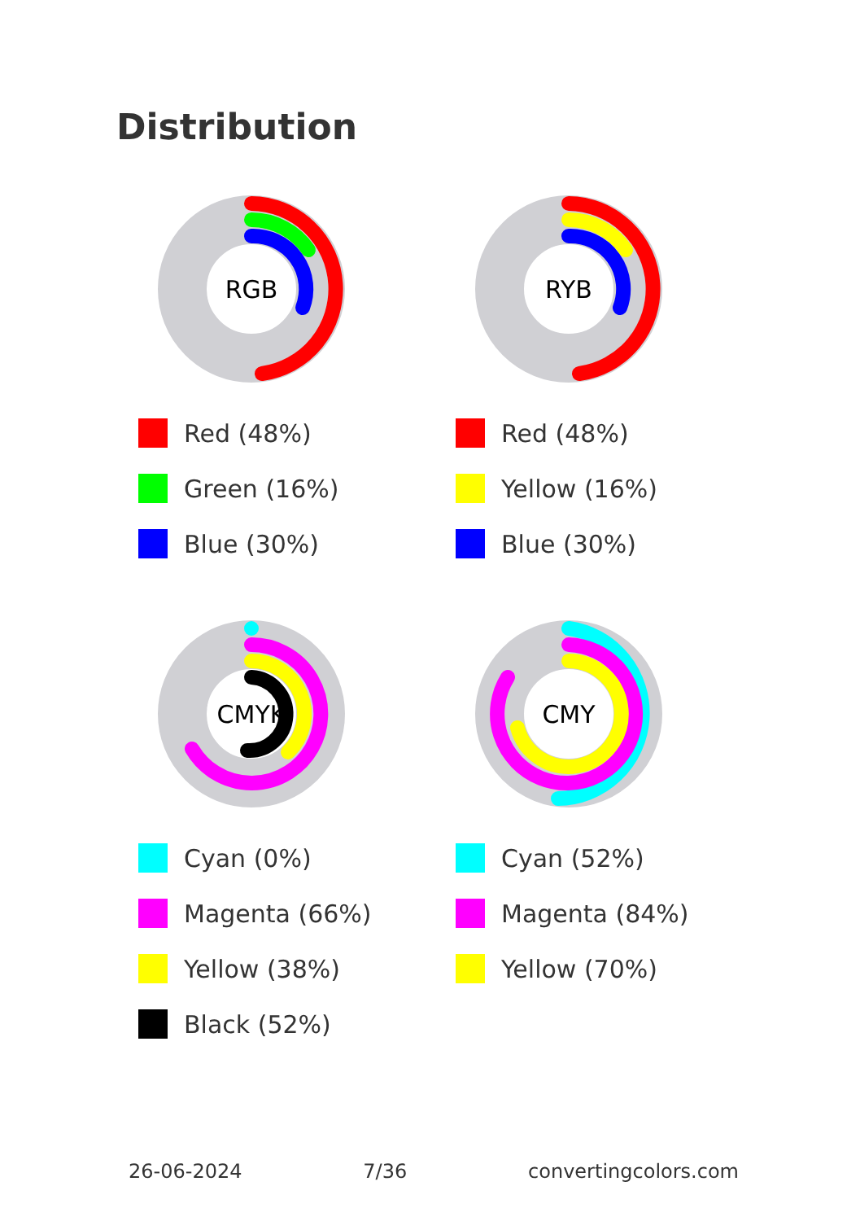Distribution
RGB
Red (48%)
Green (16%)
Blue (30%)
RYB
Red (48%)
Yellow (16%)
Blue (30%)
CMYK
Cyan (0%)
Magenta (66%)
Yellow (38%)
Black (52%)
CMY
Cyan (52%)
Magenta (84%)
Yellow (70%)
26-06-2024 7/36 convertingcolors.com